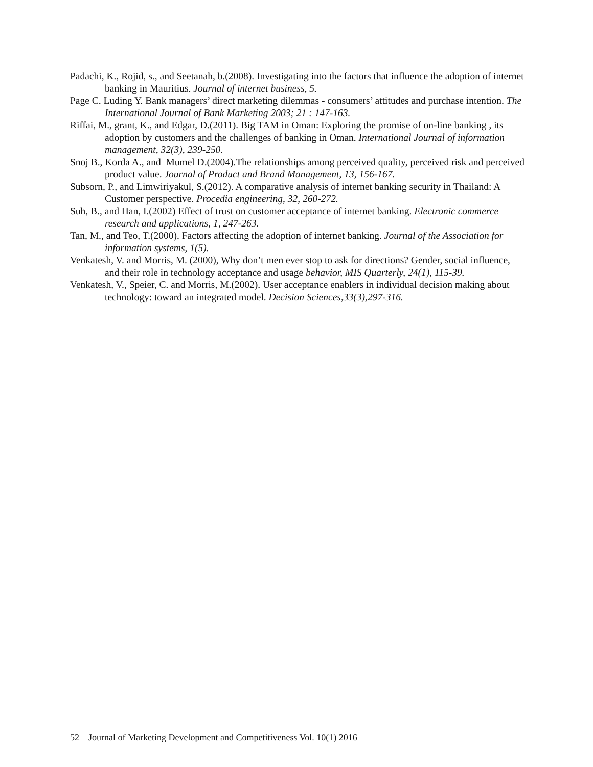Padachi, K., Rojid, s., and Seetanah, b.(2008). Investigating into the factors that influence the adoption of internet banking in Mauritius. Journal of internet business, 5.
Page C. Luding Y. Bank managers’ direct marketing dilemmas - consumers’ attitudes and purchase intention. The International Journal of Bank Marketing 2003; 21 : 147-163.
Riffai, M., grant, K., and Edgar, D.(2011). Big TAM in Oman: Exploring the promise of on-line banking , its adoption by customers and the challenges of banking in Oman. International Journal of information management, 32(3), 239-250.
Snoj B., Korda A., and Mumel D.(2004).The relationships among perceived quality, perceived risk and perceived product value. Journal of Product and Brand Management, 13, 156-167.
Subsorn, P., and Limwiriyakul, S.(2012). A comparative analysis of internet banking security in Thailand: A Customer perspective. Procedia engineering, 32, 260-272.
Suh, B., and Han, I.(2002) Effect of trust on customer acceptance of internet banking. Electronic commerce research and applications, 1, 247-263.
Tan, M., and Teo, T.(2000). Factors affecting the adoption of internet banking. Journal of the Association for information systems, 1(5).
Venkatesh, V. and Morris, M. (2000), Why don’t men ever stop to ask for directions? Gender, social influence, and their role in technology acceptance and usage behavior, MIS Quarterly, 24(1), 115-39.
Venkatesh, V., Speier, C. and Morris, M.(2002). User acceptance enablers in individual decision making about technology: toward an integrated model. Decision Sciences,33(3),297-316.
52 Journal of Marketing Development and Competitiveness Vol. 10(1) 2016